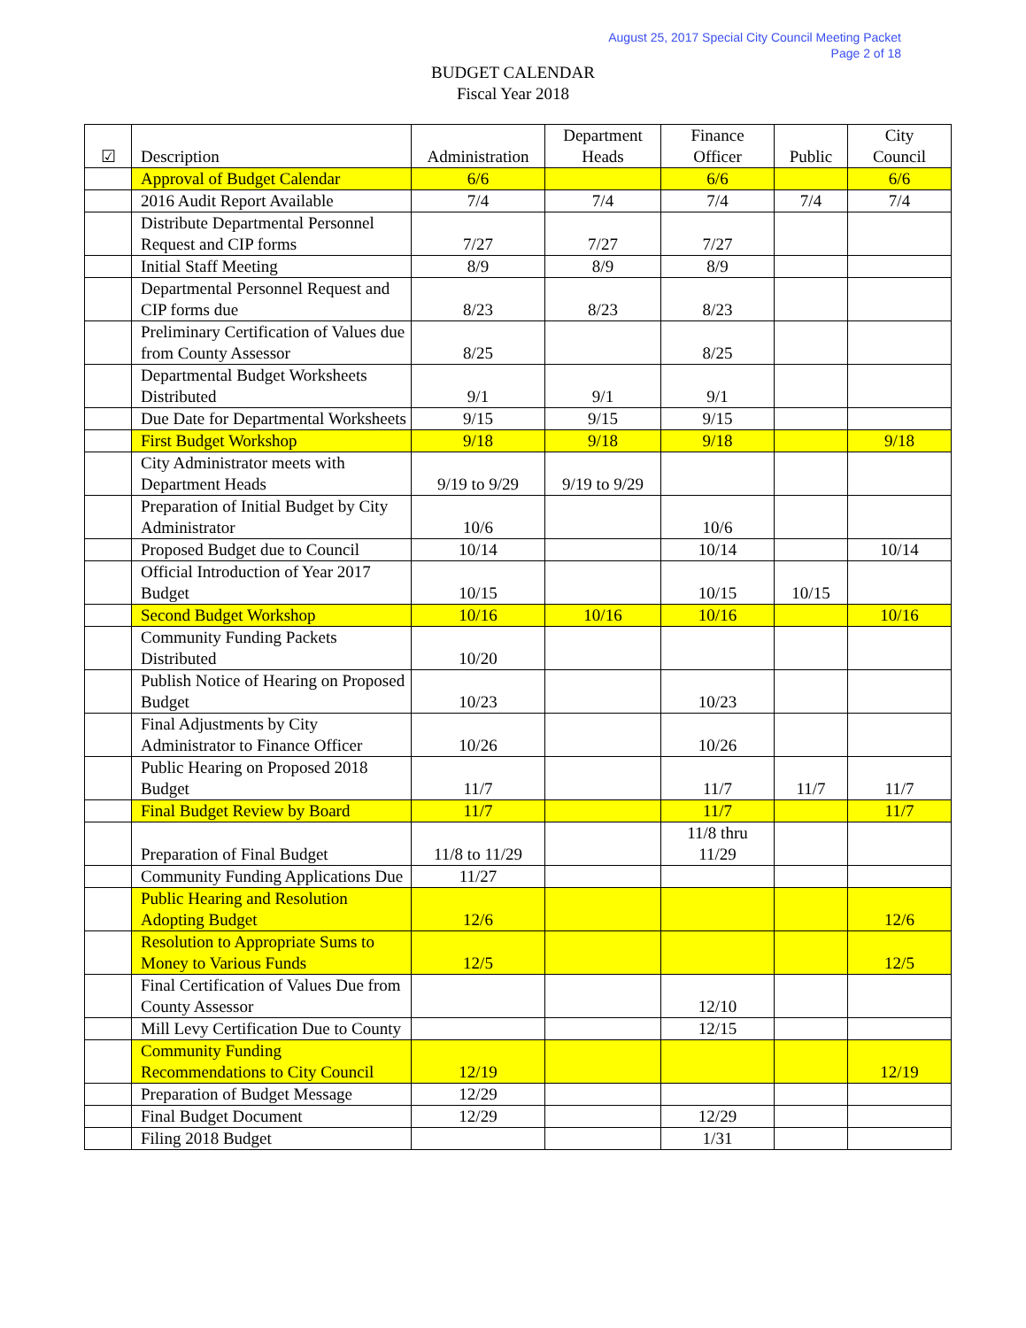August 25, 2017 Special City Council Meeting Packet
Page 2 of 18
BUDGET CALENDAR
Fiscal Year 2018
| ☑ | Description | Administration | Department Heads | Finance Officer | Public | City Council |
| --- | --- | --- | --- | --- | --- | --- |
| | Approval of Budget Calendar | 6/6 | | 6/6 | | 6/6 |
| | 2016 Audit Report Available | 7/4 | 7/4 | 7/4 | 7/4 | 7/4 |
| | Distribute Departmental Personnel Request and CIP forms | 7/27 | 7/27 | 7/27 | | |
| | Initial Staff Meeting | 8/9 | 8/9 | 8/9 | | |
| | Departmental Personnel Request and CIP forms due | 8/23 | 8/23 | 8/23 | | |
| | Preliminary Certification of Values due from County Assessor | 8/25 | | 8/25 | | |
| | Departmental Budget Worksheets Distributed | 9/1 | 9/1 | 9/1 | | |
| | Due Date for Departmental Worksheets | 9/15 | 9/15 | 9/15 | | |
| | First Budget Workshop | 9/18 | 9/18 | 9/18 | | 9/18 |
| | City Administrator meets with Department Heads | 9/19 to 9/29 | 9/19 to 9/29 | | | |
| | Preparation of Initial Budget by City Administrator | 10/6 | | 10/6 | | |
| | Proposed Budget due to Council | 10/14 | | 10/14 | | 10/14 |
| | Official Introduction of Year 2017 Budget | 10/15 | | 10/15 | 10/15 | |
| | Second Budget Workshop | 10/16 | 10/16 | 10/16 | | 10/16 |
| | Community Funding Packets Distributed | 10/20 | | | | |
| | Publish Notice of Hearing on Proposed Budget | 10/23 | | 10/23 | | |
| | Final Adjustments by City Administrator to Finance Officer | 10/26 | | 10/26 | | |
| | Public Hearing on Proposed 2018 Budget | 11/7 | | 11/7 | 11/7 | 11/7 |
| | Final Budget Review by Board | 11/7 | | 11/7 | | 11/7 |
| | Preparation of Final Budget | 11/8 to 11/29 | | 11/8 thru 11/29 | | |
| | Community Funding Applications Due | 11/27 | | | | |
| | Public Hearing and Resolution Adopting Budget | 12/6 | | | | 12/6 |
| | Resolution to Appropriate Sums to Money to Various Funds | 12/5 | | | | 12/5 |
| | Final Certification of Values Due from County Assessor | | | 12/10 | | |
| | Mill Levy Certification Due to County | | | 12/15 | | |
| | Community Funding Recommendations to City Council | 12/19 | | | | 12/19 |
| | Preparation of Budget Message | 12/29 | | | | |
| | Final Budget Document | 12/29 | | 12/29 | | |
| | Filing 2018 Budget | | | 1/31 | | |